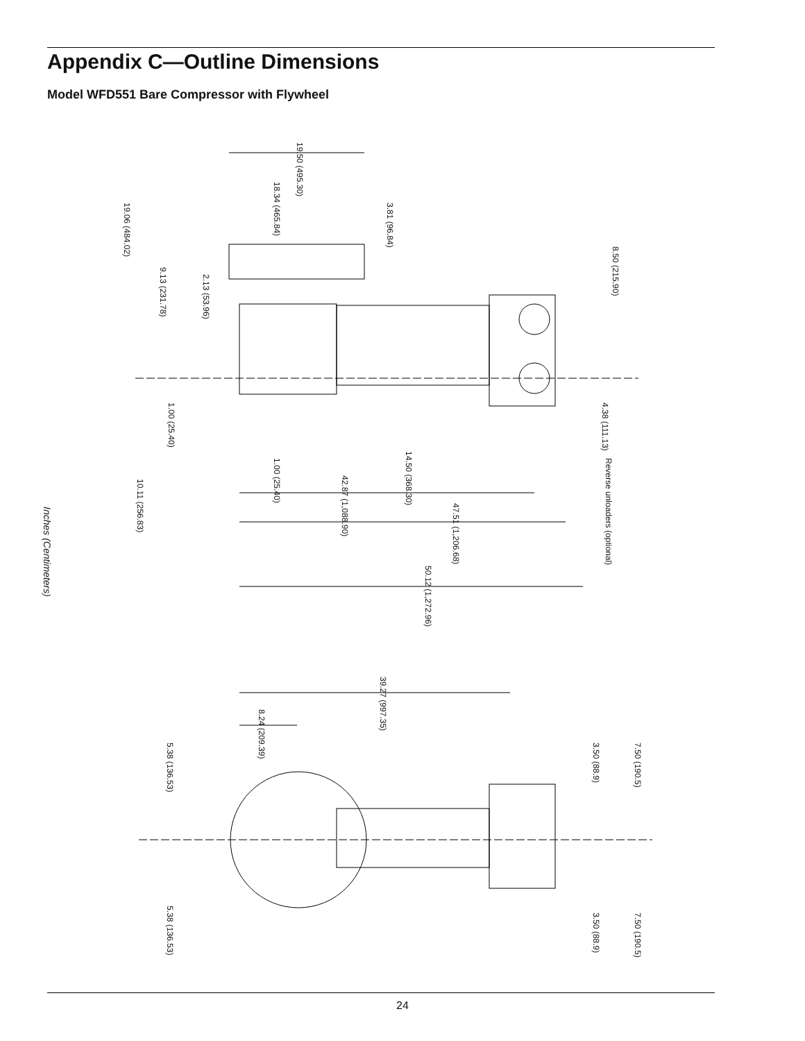Appendix C—Outline Dimensions
Model WFD551 Bare Compressor with Flywheel
Inches (Centimeters)
19.50 (495.30)
18.34 (465.84)
3.81 (96.84)
19.06 (484.02)
8.50 (215.90)
9.13 (231.78)
2.13 (53.96)
1.00 (25.40)
4.38 (111.13)
14.50 (368.30)
1.00 (25.40)
Reverse unloaders (optional)
10.11 (256.83)
42.87 (1,088.90)
47.51 (1,206.68)
50.12 (1,272.96)
39.27 (997.35)
8.24 (209.39)
5.38 (136.53)
3.50 (88.9)
7.50 (190.5)
5.38 (136.53)
3.50 (88.9)
7.50 (190.5)
24